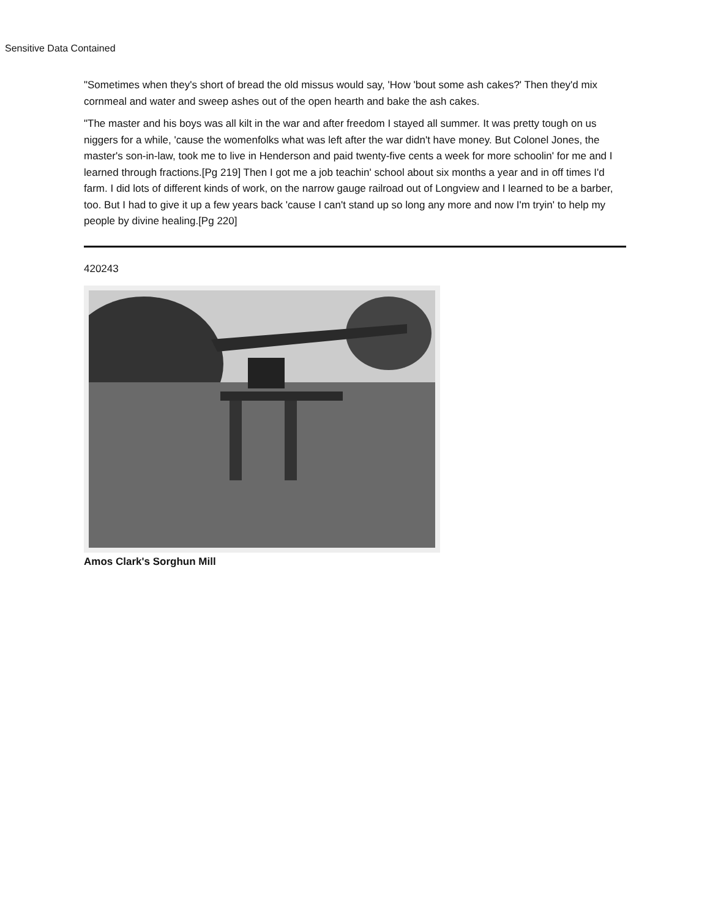Sensitive Data Contained
"Sometimes when they's short of bread the old missus would say, 'How 'bout some ash cakes?' Then they'd mix cornmeal and water and sweep ashes out of the open hearth and bake the ash cakes.
"The master and his boys was all kilt in the war and after freedom I stayed all summer. It was pretty tough on us niggers for a while, 'cause the womenfolks what was left after the war didn't have money. But Colonel Jones, the master's son-in-law, took me to live in Henderson and paid twenty-five cents a week for more schoolin' for me and I learned through fractions.[Pg 219] Then I got me a job teachin' school about six months a year and in off times I'd farm. I did lots of different kinds of work, on the narrow gauge railroad out of Longview and I learned to be a barber, too. But I had to give it up a few years back 'cause I can't stand up so long any more and now I'm tryin' to help my people by divine healing.[Pg 220]
420243
Amos Clark's Sorghun Mill